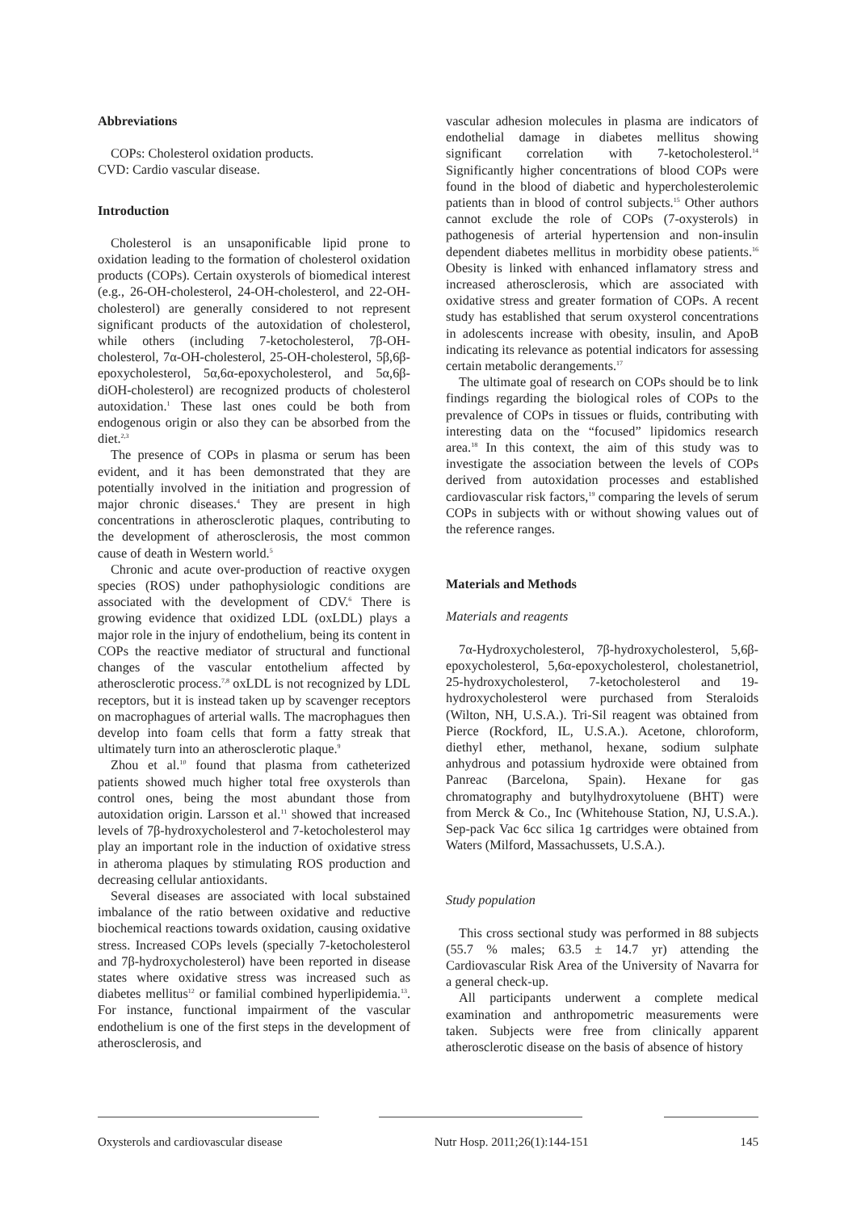Abbreviations
COPs: Cholesterol oxidation products.
CVD: Cardio vascular disease.
Introduction
Cholesterol is an unsaponificable lipid prone to oxidation leading to the formation of cholesterol oxidation products (COPs). Certain oxysterols of biomedical interest (e.g., 26-OH-cholesterol, 24-OH-cholesterol, and 22-OH-cholesterol) are generally considered to not represent significant products of the autoxidation of cholesterol, while others (including 7-ketocholesterol, 7β-OH-cholesterol, 7α-OH-cholesterol, 25-OH-cholesterol, 5β,6β-epoxycholesterol, 5α,6α-epoxycholesterol, and 5α,6β-diOH-cholesterol) are recognized products of cholesterol autoxidation.<sup>1</sup> These last ones could be both from endogenous origin or also they can be absorbed from the diet.<sup>2,3</sup>
The presence of COPs in plasma or serum has been evident, and it has been demonstrated that they are potentially involved in the initiation and progression of major chronic diseases.<sup>4</sup> They are present in high concentrations in atherosclerotic plaques, contributing to the development of atherosclerosis, the most common cause of death in Western world.<sup>5</sup>
Chronic and acute over-production of reactive oxygen species (ROS) under pathophysiologic conditions are associated with the development of CDV.<sup>6</sup> There is growing evidence that oxidized LDL (oxLDL) plays a major role in the injury of endothelium, being its content in COPs the reactive mediator of structural and functional changes of the vascular entothelium affected by atherosclerotic process.<sup>7,8</sup> oxLDL is not recognized by LDL receptors, but it is instead taken up by scavenger receptors on macrophagues of arterial walls. The macrophagues then develop into foam cells that form a fatty streak that ultimately turn into an atherosclerotic plaque.<sup>9</sup>
Zhou et al.<sup>10</sup> found that plasma from catheterized patients showed much higher total free oxysterols than control ones, being the most abundant those from autoxidation origin. Larsson et al.<sup>11</sup> showed that increased levels of 7β-hydroxycholesterol and 7-ketocholesterol may play an important role in the induction of oxidative stress in atheroma plaques by stimulating ROS production and decreasing cellular antioxidants.
Several diseases are associated with local substained imbalance of the ratio between oxidative and reductive biochemical reactions towards oxidation, causing oxidative stress. Increased COPs levels (specially 7-ketocholesterol and 7β-hydroxycholesterol) have been reported in disease states where oxidative stress was increased such as diabetes mellitus<sup>12</sup> or familial combined hyperlipidemia.<sup>13</sup>. For instance, functional impairment of the vascular endothelium is one of the first steps in the development of atherosclerosis, and
vascular adhesion molecules in plasma are indicators of endothelial damage in diabetes mellitus showing significant correlation with 7-ketocholesterol.<sup>14</sup> Significantly higher concentrations of blood COPs were found in the blood of diabetic and hypercholesterolemic patients than in blood of control subjects.<sup>15</sup> Other authors cannot exclude the role of COPs (7-oxysterols) in pathogenesis of arterial hypertension and non-insulin dependent diabetes mellitus in morbidity obese patients.<sup>16</sup> Obesity is linked with enhanced inflamatory stress and increased atherosclerosis, which are associated with oxidative stress and greater formation of COPs. A recent study has established that serum oxysterol concentrations in adolescents increase with obesity, insulin, and ApoB indicating its relevance as potential indicators for assessing certain metabolic derangements.<sup>17</sup>
The ultimate goal of research on COPs should be to link findings regarding the biological roles of COPs to the prevalence of COPs in tissues or fluids, contributing with interesting data on the “focused” lipidomics research area.<sup>18</sup> In this context, the aim of this study was to investigate the association between the levels of COPs derived from autoxidation processes and established cardiovascular risk factors,<sup>19</sup> comparing the levels of serum COPs in subjects with or without showing values out of the reference ranges.
Materials and Methods
Materials and reagents
7α-Hydroxycholesterol, 7β-hydroxycholesterol, 5,6β-epoxycholesterol, 5,6α-epoxycholesterol, cholestanetriol, 25-hydroxycholesterol, 7-ketocholesterol and 19-hydroxycholesterol were purchased from Steraloids (Wilton, NH, U.S.A.). Tri-Sil reagent was obtained from Pierce (Rockford, IL, U.S.A.). Acetone, chloroform, diethyl ether, methanol, hexane, sodium sulphate anhydrous and potassium hydroxide were obtained from Panreac (Barcelona, Spain). Hexane for gas chromatography and butylhydroxytoluene (BHT) were from Merck & Co., Inc (Whitehouse Station, NJ, U.S.A.). Sep-pack Vac 6cc silica 1g cartridges were obtained from Waters (Milford, Massachussets, U.S.A.).
Study population
This cross sectional study was performed in 88 subjects (55.7 % males; 63.5 ± 14.7 yr) attending the Cardiovascular Risk Area of the University of Navarra for a general check-up.
All participants underwent a complete medical examination and anthropometric measurements were taken. Subjects were free from clinically apparent atherosclerotic disease on the basis of absence of history
Oxysterols and cardiovascular disease Nutr Hosp. 2011;26(1):144-151 145